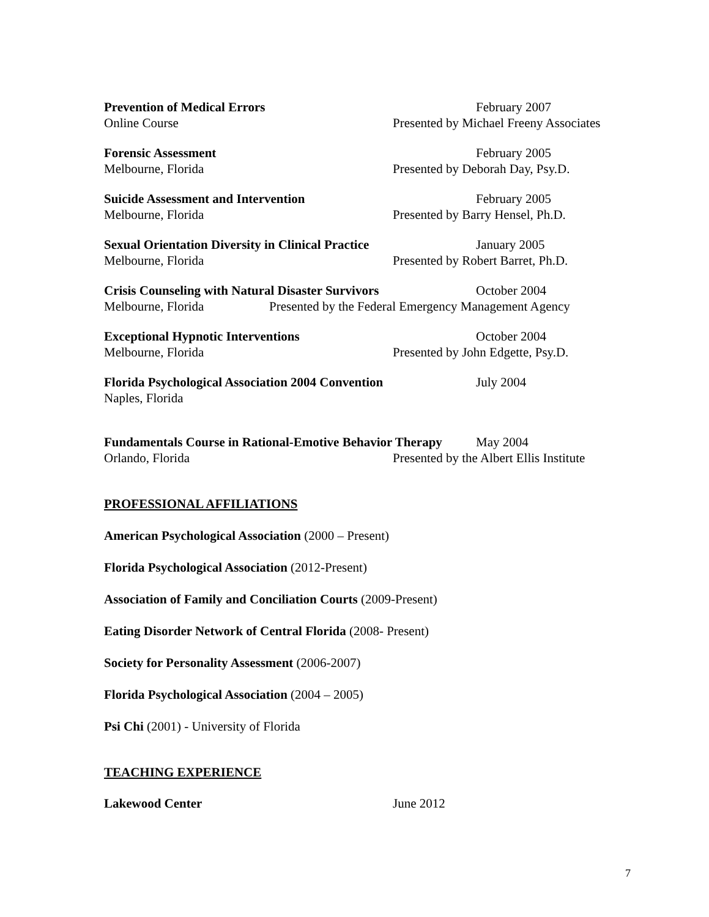Prevention of Medical Errors February 2007
Online Course Presented by Michael Freeny Associates
Forensic Assessment February 2005
Melbourne, Florida Presented by Deborah Day, Psy.D.
Suicide Assessment and Intervention February 2005
Melbourne, Florida Presented by Barry Hensel, Ph.D.
Sexual Orientation Diversity in Clinical Practice January 2005
Melbourne, Florida Presented by Robert Barret, Ph.D.
Crisis Counseling with Natural Disaster Survivors October 2004
Melbourne, Florida Presented by the Federal Emergency Management Agency
Exceptional Hypnotic Interventions October 2004
Melbourne, Florida Presented by John Edgette, Psy.D.
Florida Psychological Association 2004 Convention July 2004
Naples, Florida
Fundamentals Course in Rational-Emotive Behavior Therapy May 2004
Orlando, Florida Presented by the Albert Ellis Institute
PROFESSIONAL AFFILIATIONS
American Psychological Association (2000 – Present)
Florida Psychological Association (2012-Present)
Association of Family and Conciliation Courts (2009-Present)
Eating Disorder Network of Central Florida (2008- Present)
Society for Personality Assessment (2006-2007)
Florida Psychological Association (2004 – 2005)
Psi Chi (2001) - University of Florida
TEACHING EXPERIENCE
Lakewood Center June 2012
7